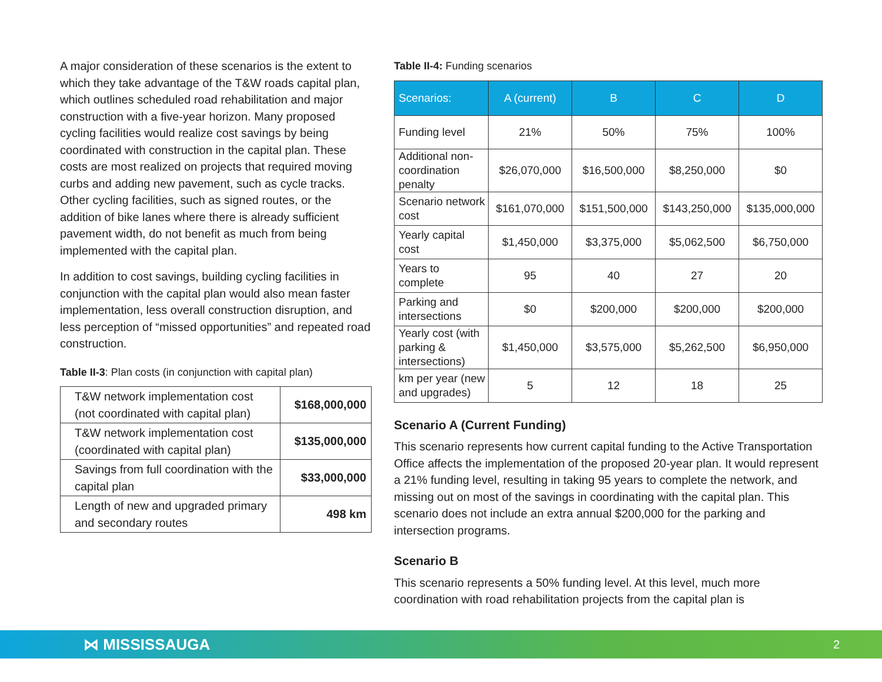A major consideration of these scenarios is the extent to which they take advantage of the T&W roads capital plan, which outlines scheduled road rehabilitation and major construction with a five-year horizon. Many proposed cycling facilities would realize cost savings by being coordinated with construction in the capital plan. These costs are most realized on projects that required moving curbs and adding new pavement, such as cycle tracks. Other cycling facilities, such as signed routes, or the addition of bike lanes where there is already sufficient pavement width, do not benefit as much from being implemented with the capital plan.
In addition to cost savings, building cycling facilities in conjunction with the capital plan would also mean faster implementation, less overall construction disruption, and less perception of “missed opportunities” and repeated road construction.
Table II-3: Plan costs (in conjunction with capital plan)
| T&W network implementation cost (not coordinated with capital plan) | $168,000,000 |
| T&W network implementation cost (coordinated with capital plan) | $135,000,000 |
| Savings from full coordination with the capital plan | $33,000,000 |
| Length of new and upgraded primary and secondary routes | 498 km |
Table II-4: Funding scenarios
| Scenarios: | A (current) | B | C | D |
| --- | --- | --- | --- | --- |
| Funding level | 21% | 50% | 75% | 100% |
| Additional non-coordination penalty | $26,070,000 | $16,500,000 | $8,250,000 | $0 |
| Scenario network cost | $161,070,000 | $151,500,000 | $143,250,000 | $135,000,000 |
| Yearly capital cost | $1,450,000 | $3,375,000 | $5,062,500 | $6,750,000 |
| Years to complete | 95 | 40 | 27 | 20 |
| Parking and intersections | $0 | $200,000 | $200,000 | $200,000 |
| Yearly cost (with parking & intersections) | $1,450,000 | $3,575,000 | $5,262,500 | $6,950,000 |
| km per year (new and upgrades) | 5 | 12 | 18 | 25 |
Scenario A (Current Funding)
This scenario represents how current capital funding to the Active Transportation Office affects the implementation of the proposed 20-year plan. It would represent a 21% funding level, resulting in taking 95 years to complete the network, and missing out on most of the savings in coordinating with the capital plan. This scenario does not include an extra annual $200,000 for the parking and intersection programs.
Scenario B
This scenario represents a 50% funding level. At this level, much more coordination with road rehabilitation projects from the capital plan is
⋈ MISSISSAUGA 2